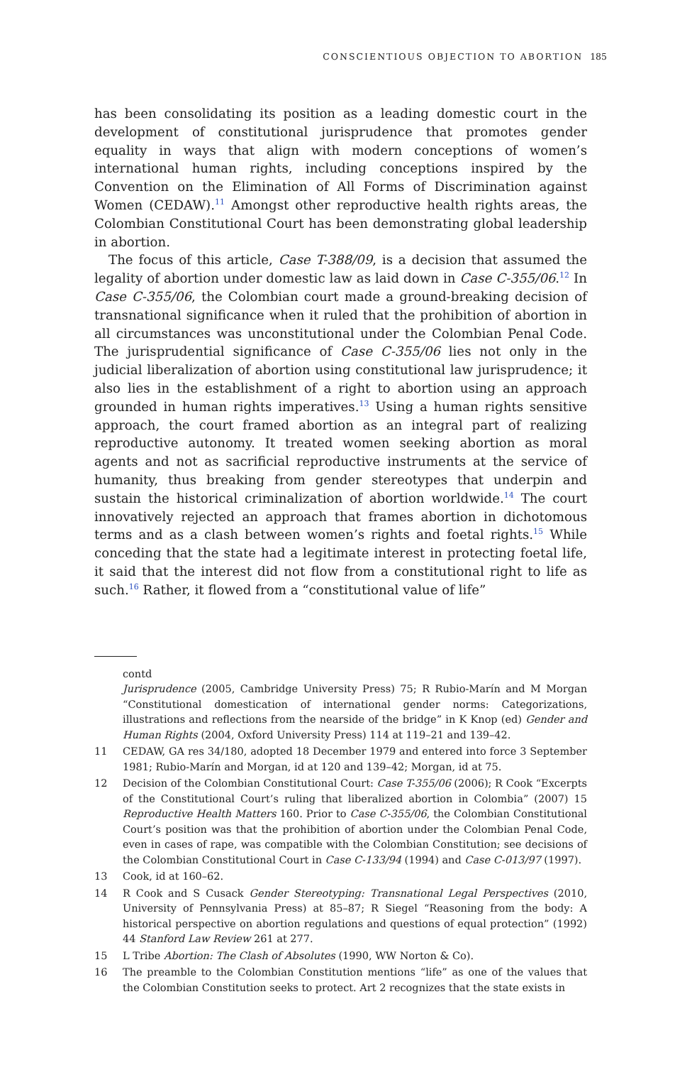CONSCIENTIOUS OBJECTION TO ABORTION 185
has been consolidating its position as a leading domestic court in the development of constitutional jurisprudence that promotes gender equality in ways that align with modern conceptions of women’s international human rights, including conceptions inspired by the Convention on the Elimination of All Forms of Discrimination against Women (CEDAW).<sup>11</sup> Amongst other reproductive health rights areas, the Colombian Constitutional Court has been demonstrating global leadership in abortion.
The focus of this article, Case T-388/09, is a decision that assumed the legality of abortion under domestic law as laid down in Case C-355/06.<sup>12</sup> In Case C-355/06, the Colombian court made a ground-breaking decision of transnational significance when it ruled that the prohibition of abortion in all circumstances was unconstitutional under the Colombian Penal Code. The jurisprudential significance of Case C-355/06 lies not only in the judicial liberalization of abortion using constitutional law jurisprudence; it also lies in the establishment of a right to abortion using an approach grounded in human rights imperatives.<sup>13</sup> Using a human rights sensitive approach, the court framed abortion as an integral part of realizing reproductive autonomy. It treated women seeking abortion as moral agents and not as sacrificial reproductive instruments at the service of humanity, thus breaking from gender stereotypes that underpin and sustain the historical criminalization of abortion worldwide.<sup>14</sup> The court innovatively rejected an approach that frames abortion in dichotomous terms and as a clash between women’s rights and foetal rights.<sup>15</sup> While conceding that the state had a legitimate interest in protecting foetal life, it said that the interest did not flow from a constitutional right to life as such.<sup>16</sup> Rather, it flowed from a “constitutional value of life”
contd
Jurisprudence (2005, Cambridge University Press) 75; R Rubio-Marín and M Morgan “Constitutional domestication of international gender norms: Categorizations, illustrations and reflections from the nearside of the bridge” in K Knop (ed) Gender and Human Rights (2004, Oxford University Press) 114 at 119–21 and 139–42.
11 CEDAW, GA res 34/180, adopted 18 December 1979 and entered into force 3 September 1981; Rubio-Marín and Morgan, id at 120 and 139–42; Morgan, id at 75.
12 Decision of the Colombian Constitutional Court: Case T-355/06 (2006); R Cook “Excerpts of the Constitutional Court’s ruling that liberalized abortion in Colombia” (2007) 15 Reproductive Health Matters 160. Prior to Case C-355/06, the Colombian Constitutional Court’s position was that the prohibition of abortion under the Colombian Penal Code, even in cases of rape, was compatible with the Colombian Constitution; see decisions of the Colombian Constitutional Court in Case C-133/94 (1994) and Case C-013/97 (1997).
13 Cook, id at 160–62.
14 R Cook and S Cusack Gender Stereotyping: Transnational Legal Perspectives (2010, University of Pennsylvania Press) at 85–87; R Siegel “Reasoning from the body: A historical perspective on abortion regulations and questions of equal protection” (1992) 44 Stanford Law Review 261 at 277.
15 L Tribe Abortion: The Clash of Absolutes (1990, WW Norton & Co).
16 The preamble to the Colombian Constitution mentions “life” as one of the values that the Colombian Constitution seeks to protect. Art 2 recognizes that the state exists in